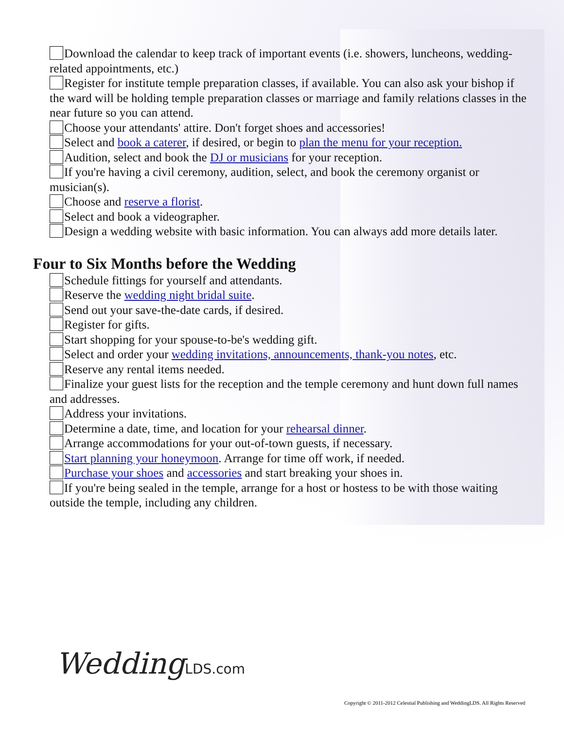Download the calendar to keep track of important events (i.e. showers, luncheons, wedding-related appointments, etc.)
Register for institute temple preparation classes, if available. You can also ask your bishop if the ward will be holding temple preparation classes or marriage and family relations classes in the near future so you can attend.
Choose your attendants' attire. Don't forget shoes and accessories!
Select and book a caterer, if desired, or begin to plan the menu for your reception.
Audition, select and book the DJ or musicians for your reception.
If you're having a civil ceremony, audition, select, and book the ceremony organist or musician(s).
Choose and reserve a florist.
Select and book a videographer.
Design a wedding website with basic information. You can always add more details later.
Four to Six Months before the Wedding
Schedule fittings for yourself and attendants.
Reserve the wedding night bridal suite.
Send out your save-the-date cards, if desired.
Register for gifts.
Start shopping for your spouse-to-be's wedding gift.
Select and order your wedding invitations, announcements, thank-you notes, etc.
Reserve any rental items needed.
Finalize your guest lists for the reception and the temple ceremony and hunt down full names and addresses.
Address your invitations.
Determine a date, time, and location for your rehearsal dinner.
Arrange accommodations for your out-of-town guests, if necessary.
Start planning your honeymoon. Arrange for time off work, if needed.
Purchase your shoes and accessories and start breaking your shoes in.
If you're being sealed in the temple, arrange for a host or hostess to be with those waiting outside the temple, including any children.
WeddingLDS.com
Copyright © 2011-2012 Celestial Publishing and WeddingLDS. All Rights Reserved